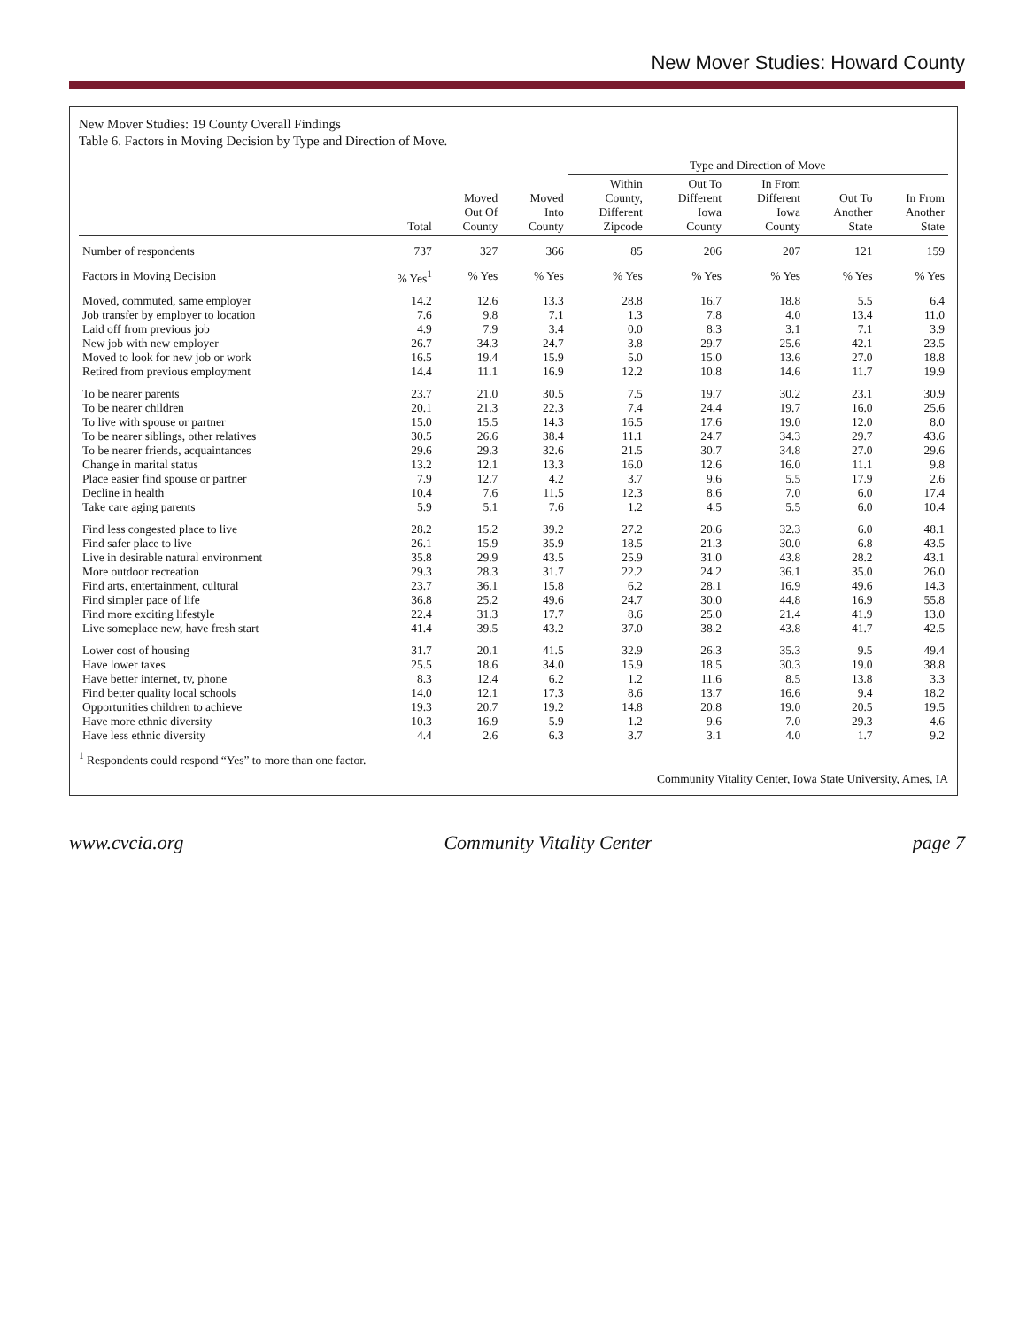New Mover Studies: Howard County
New Mover Studies: 19 County Overall Findings
Table 6. Factors in Moving Decision by Type and Direction of Move.
| | | | | Type and Direction of Move | | | | |
| --- | --- | --- | --- | --- | --- | --- | --- | --- |
| | Total | Moved Out Of County | Moved Into County | Within County, Different Zipcode | Out To Different Iowa County | In From Different Iowa County | Out To Another State | In From Another State |
| Number of respondents | 737 | 327 | 366 | 85 | 206 | 207 | 121 | 159 |
| Factors in Moving Decision | % Yes<sup>1</sup> | % Yes | % Yes | % Yes | % Yes | % Yes | % Yes | % Yes |
| Moved, commuted, same employer | 14.2 | 12.6 | 13.3 | 28.8 | 16.7 | 18.8 | 5.5 | 6.4 |
| Job transfer by employer to location | 7.6 | 9.8 | 7.1 | 1.3 | 7.8 | 4.0 | 13.4 | 11.0 |
| Laid off from previous job | 4.9 | 7.9 | 3.4 | 0.0 | 8.3 | 3.1 | 7.1 | 3.9 |
| New job with new employer | 26.7 | 34.3 | 24.7 | 3.8 | 29.7 | 25.6 | 42.1 | 23.5 |
| Moved to look for new job or work | 16.5 | 19.4 | 15.9 | 5.0 | 15.0 | 13.6 | 27.0 | 18.8 |
| Retired from previous employment | 14.4 | 11.1 | 16.9 | 12.2 | 10.8 | 14.6 | 11.7 | 19.9 |
| To be nearer parents | 23.7 | 21.0 | 30.5 | 7.5 | 19.7 | 30.2 | 23.1 | 30.9 |
| To be nearer children | 20.1 | 21.3 | 22.3 | 7.4 | 24.4 | 19.7 | 16.0 | 25.6 |
| To live with spouse or partner | 15.0 | 15.5 | 14.3 | 16.5 | 17.6 | 19.0 | 12.0 | 8.0 |
| To be nearer siblings, other relatives | 30.5 | 26.6 | 38.4 | 11.1 | 24.7 | 34.3 | 29.7 | 43.6 |
| To be nearer friends, acquaintances | 29.6 | 29.3 | 32.6 | 21.5 | 30.7 | 34.8 | 27.0 | 29.6 |
| Change in marital status | 13.2 | 12.1 | 13.3 | 16.0 | 12.6 | 16.0 | 11.1 | 9.8 |
| Place easier find spouse or partner | 7.9 | 12.7 | 4.2 | 3.7 | 9.6 | 5.5 | 17.9 | 2.6 |
| Decline in health | 10.4 | 7.6 | 11.5 | 12.3 | 8.6 | 7.0 | 6.0 | 17.4 |
| Take care aging parents | 5.9 | 5.1 | 7.6 | 1.2 | 4.5 | 5.5 | 6.0 | 10.4 |
| Find less congested place to live | 28.2 | 15.2 | 39.2 | 27.2 | 20.6 | 32.3 | 6.0 | 48.1 |
| Find safer place to live | 26.1 | 15.9 | 35.9 | 18.5 | 21.3 | 30.0 | 6.8 | 43.5 |
| Live in desirable natural environment | 35.8 | 29.9 | 43.5 | 25.9 | 31.0 | 43.8 | 28.2 | 43.1 |
| More outdoor recreation | 29.3 | 28.3 | 31.7 | 22.2 | 24.2 | 36.1 | 35.0 | 26.0 |
| Find arts, entertainment, cultural | 23.7 | 36.1 | 15.8 | 6.2 | 28.1 | 16.9 | 49.6 | 14.3 |
| Find simpler pace of life | 36.8 | 25.2 | 49.6 | 24.7 | 30.0 | 44.8 | 16.9 | 55.8 |
| Find more exciting lifestyle | 22.4 | 31.3 | 17.7 | 8.6 | 25.0 | 21.4 | 41.9 | 13.0 |
| Live someplace new, have fresh start | 41.4 | 39.5 | 43.2 | 37.0 | 38.2 | 43.8 | 41.7 | 42.5 |
| Lower cost of housing | 31.7 | 20.1 | 41.5 | 32.9 | 26.3 | 35.3 | 9.5 | 49.4 |
| Have lower taxes | 25.5 | 18.6 | 34.0 | 15.9 | 18.5 | 30.3 | 19.0 | 38.8 |
| Have better internet, tv, phone | 8.3 | 12.4 | 6.2 | 1.2 | 11.6 | 8.5 | 13.8 | 3.3 |
| Find better quality local schools | 14.0 | 12.1 | 17.3 | 8.6 | 13.7 | 16.6 | 9.4 | 18.2 |
| Opportunities children to achieve | 19.3 | 20.7 | 19.2 | 14.8 | 20.8 | 19.0 | 20.5 | 19.5 |
| Have more ethnic diversity | 10.3 | 16.9 | 5.9 | 1.2 | 9.6 | 7.0 | 29.3 | 4.6 |
| Have less ethnic diversity | 4.4 | 2.6 | 6.3 | 3.7 | 3.1 | 4.0 | 1.7 | 9.2 |
<sup>1</sup> Respondents could respond “Yes” to more than one factor.
Community Vitality Center, Iowa State University, Ames, IA
www.cvcia.org Community Vitality Center page 7